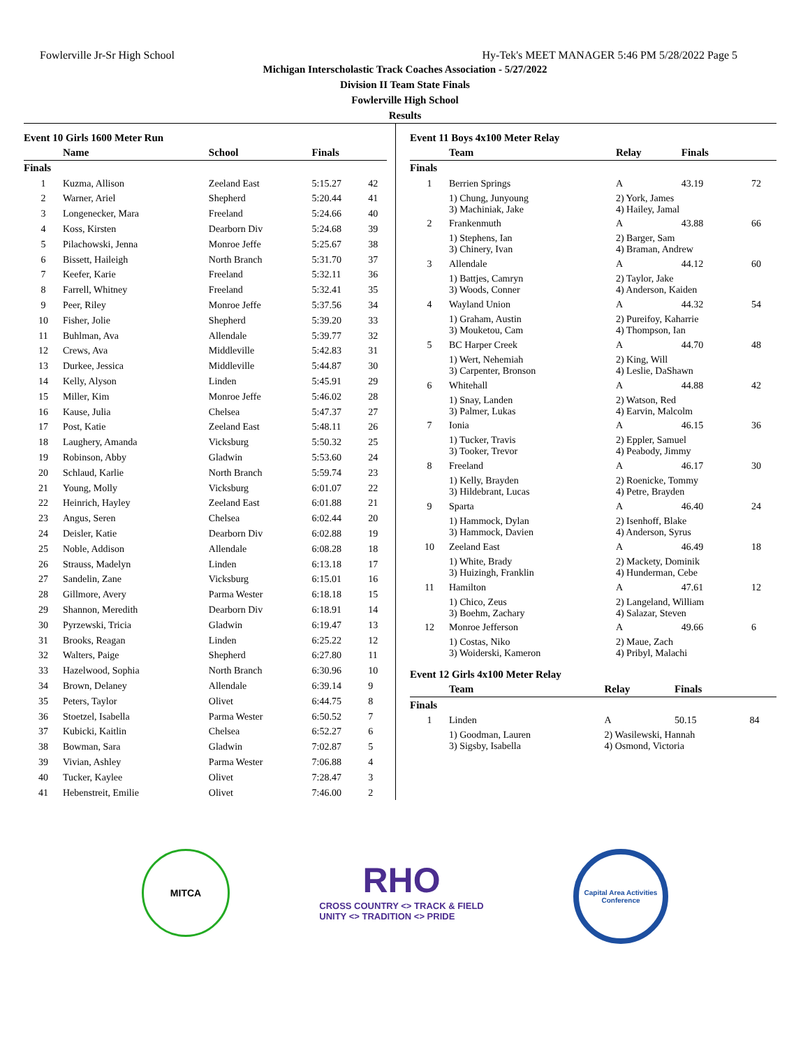Fowlerville Jr-Sr High School Hy-Tek's MEET MANAGER 5:46 PM 5/28/2022 Page 5
Michigan Interscholastic Track Coaches Association - 5/27/2022
Division II Team State Finals
Fowlerville High School
Results
Event 10 Girls 1600 Meter Run
| | Name | School | Finals | |
| --- | --- | --- | --- | --- |
| Finals | | | | |
| 1 | Kuzma, Allison | Zeeland East | 5:15.27 | 42 |
| 2 | Warner, Ariel | Shepherd | 5:20.44 | 41 |
| 3 | Longenecker, Mara | Freeland | 5:24.66 | 40 |
| 4 | Koss, Kirsten | Dearborn Div | 5:24.68 | 39 |
| 5 | Pilachowski, Jenna | Monroe Jeffe | 5:25.67 | 38 |
| 6 | Bissett, Haileigh | North Branch | 5:31.70 | 37 |
| 7 | Keefer, Karie | Freeland | 5:32.11 | 36 |
| 8 | Farrell, Whitney | Freeland | 5:32.41 | 35 |
| 9 | Peer, Riley | Monroe Jeffe | 5:37.56 | 34 |
| 10 | Fisher, Jolie | Shepherd | 5:39.20 | 33 |
| 11 | Buhlman, Ava | Allendale | 5:39.77 | 32 |
| 12 | Crews, Ava | Middleville | 5:42.83 | 31 |
| 13 | Durkee, Jessica | Middleville | 5:44.87 | 30 |
| 14 | Kelly, Alyson | Linden | 5:45.91 | 29 |
| 15 | Miller, Kim | Monroe Jeffe | 5:46.02 | 28 |
| 16 | Kause, Julia | Chelsea | 5:47.37 | 27 |
| 17 | Post, Katie | Zeeland East | 5:48.11 | 26 |
| 18 | Laughery, Amanda | Vicksburg | 5:50.32 | 25 |
| 19 | Robinson, Abby | Gladwin | 5:53.60 | 24 |
| 20 | Schlaud, Karlie | North Branch | 5:59.74 | 23 |
| 21 | Young, Molly | Vicksburg | 6:01.07 | 22 |
| 22 | Heinrich, Hayley | Zeeland East | 6:01.88 | 21 |
| 23 | Angus, Seren | Chelsea | 6:02.44 | 20 |
| 24 | Deisler, Katie | Dearborn Div | 6:02.88 | 19 |
| 25 | Noble, Addison | Allendale | 6:08.28 | 18 |
| 26 | Strauss, Madelyn | Linden | 6:13.18 | 17 |
| 27 | Sandelin, Zane | Vicksburg | 6:15.01 | 16 |
| 28 | Gillmore, Avery | Parma Wester | 6:18.18 | 15 |
| 29 | Shannon, Meredith | Dearborn Div | 6:18.91 | 14 |
| 30 | Pyrzewski, Tricia | Gladwin | 6:19.47 | 13 |
| 31 | Brooks, Reagan | Linden | 6:25.22 | 12 |
| 32 | Walters, Paige | Shepherd | 6:27.80 | 11 |
| 33 | Hazelwood, Sophia | North Branch | 6:30.96 | 10 |
| 34 | Brown, Delaney | Allendale | 6:39.14 | 9 |
| 35 | Peters, Taylor | Olivet | 6:44.75 | 8 |
| 36 | Stoetzel, Isabella | Parma Wester | 6:50.52 | 7 |
| 37 | Kubicki, Kaitlin | Chelsea | 6:52.27 | 6 |
| 38 | Bowman, Sara | Gladwin | 7:02.87 | 5 |
| 39 | Vivian, Ashley | Parma Wester | 7:06.88 | 4 |
| 40 | Tucker, Kaylee | Olivet | 7:28.47 | 3 |
| 41 | Hebenstreit, Emilie | Olivet | 7:46.00 | 2 |
Event 11 Boys 4x100 Meter Relay
| | Team | Relay | Finals | |
| --- | --- | --- | --- | --- |
| Finals | | | | |
| 1 | Berrien Springs | A | 43.19 | 72 |
| | 1) Chung, Junyoung 3) Machiniak, Jake | 2) York, James 4) Hailey, Jamal | | |
| 2 | Frankenmuth | A | 43.88 | 66 |
| | 1) Stephens, Ian 3) Chinery, Ivan | 2) Barger, Sam 4) Braman, Andrew | | |
| 3 | Allendale | A | 44.12 | 60 |
| | 1) Battjes, Camryn 3) Woods, Conner | 2) Taylor, Jake 4) Anderson, Kaiden | | |
| 4 | Wayland Union | A | 44.32 | 54 |
| | 1) Graham, Austin 3) Mouketou, Cam | 2) Pureifoy, Kaharrie 4) Thompson, Ian | | |
| 5 | BC Harper Creek | A | 44.70 | 48 |
| | 1) Wert, Nehemiah 3) Carpenter, Bronson | 2) King, Will 4) Leslie, DaShawn | | |
| 6 | Whitehall | A | 44.88 | 42 |
| | 1) Snay, Landen 3) Palmer, Lukas | 2) Watson, Red 4) Earvin, Malcolm | | |
| 7 | Ionia | A | 46.15 | 36 |
| | 1) Tucker, Travis 3) Tooker, Trevor | 2) Eppler, Samuel 4) Peabody, Jimmy | | |
| 8 | Freeland | A | 46.17 | 30 |
| | 1) Kelly, Brayden 3) Hildebrant, Lucas | 2) Roenicke, Tommy 4) Petre, Brayden | | |
| 9 | Sparta | A | 46.40 | 24 |
| | 1) Hammock, Dylan 3) Hammock, Davien | 2) Isenhoff, Blake 4) Anderson, Syrus | | |
| 10 | Zeeland East | A | 46.49 | 18 |
| | 1) White, Brady 3) Huizingh, Franklin | 2) Mackety, Dominik 4) Hunderman, Cebe | | |
| 11 | Hamilton | A | 47.61 | 12 |
| | 1) Chico, Zeus 3) Boehm, Zachary | 2) Langeland, William 4) Salazar, Steven | | |
| 12 | Monroe Jefferson | A | 49.66 | 6 |
| | 1) Costas, Niko 3) Woiderski, Kameron | 2) Maue, Zach 4) Pribyl, Malachi | | |
Event 12 Girls 4x100 Meter Relay
| | Team | Relay | Finals | |
| --- | --- | --- | --- | --- |
| Finals | | | | |
| 1 | Linden | A | 50.15 | 84 |
| | 1) Goodman, Lauren 3) Sigsby, Isabella | 2) Wasilewski, Hannah 4) Osmond, Victoria | | |
MITCA
RHO
CROSS COUNTRY <> TRACK & FIELD
UNITY <> TRADITION <> PRIDE
Capital Area Activities Conference